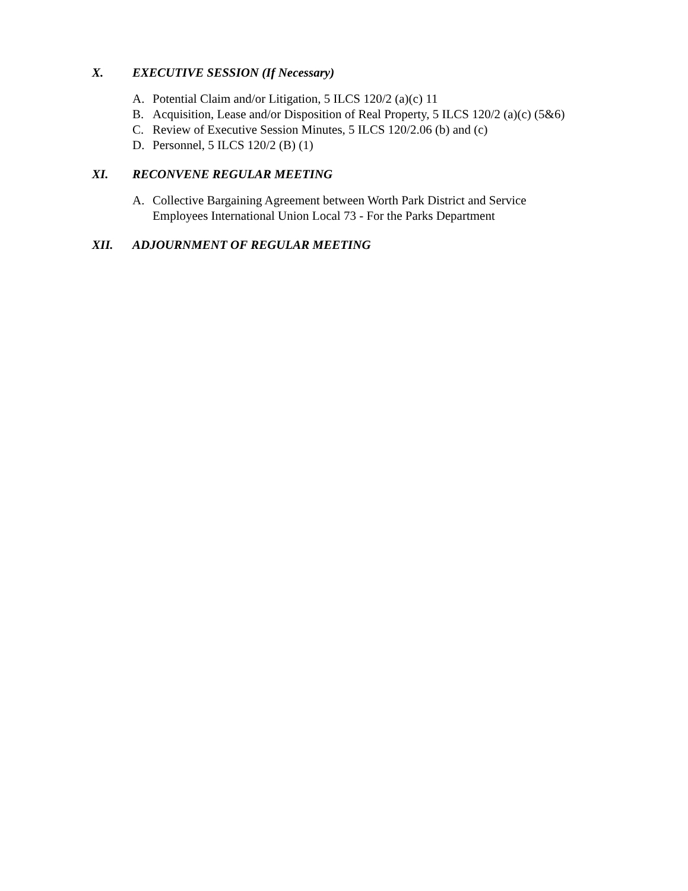X. EXECUTIVE SESSION (If Necessary)
A. Potential Claim and/or Litigation, 5 ILCS 120/2 (a)(c) 11
B. Acquisition, Lease and/or Disposition of Real Property, 5 ILCS 120/2 (a)(c) (5&6)
C. Review of Executive Session Minutes, 5 ILCS 120/2.06 (b) and (c)
D. Personnel, 5 ILCS 120/2 (B) (1)
XI. RECONVENE REGULAR MEETING
A. Collective Bargaining Agreement between Worth Park District and Service
Employees International Union Local 73 - For the Parks Department
XII. ADJOURNMENT OF REGULAR MEETING